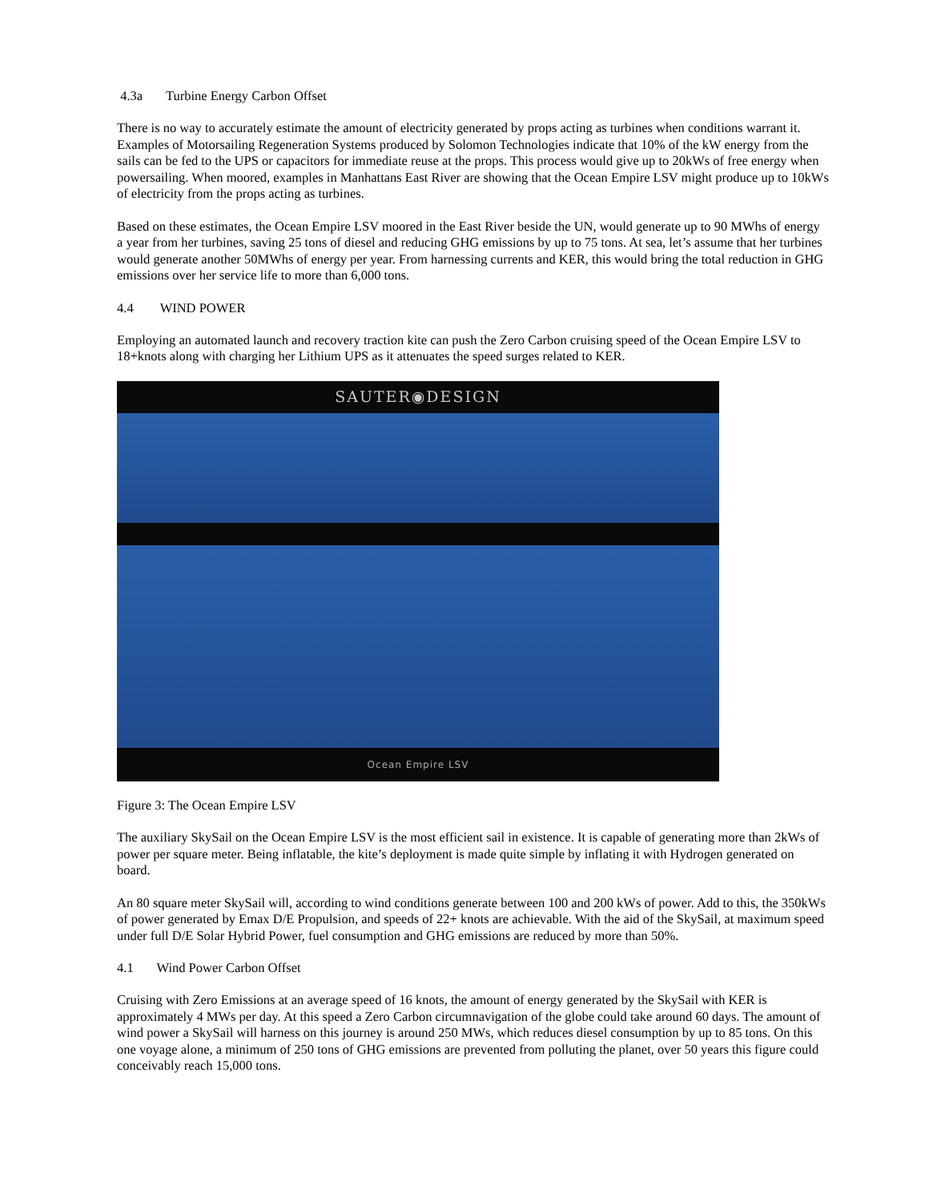4.3a Turbine Energy Carbon Offset
There is no way to accurately estimate the amount of electricity generated by props acting as turbines when conditions warrant it. Examples of Motorsailing Regeneration Systems produced by Solomon Technologies indicate that 10% of the kW energy from the sails can be fed to the UPS or capacitors for immediate reuse at the props. This process would give up to 20kWs of free energy when powersailing. When moored, examples in Manhattans East River are showing that the Ocean Empire LSV might produce up to 10kWs of electricity from the props acting as turbines.
Based on these estimates, the Ocean Empire LSV moored in the East River beside the UN, would generate up to 90 MWhs of energy a year from her turbines, saving 25 tons of diesel and reducing GHG emissions by up to 75 tons. At sea, let’s assume that her turbines would generate another 50MWhs of energy per year. From harnessing currents and KER, this would bring the total reduction in GHG emissions over her service life to more than 6,000 tons.
4.4 WIND POWER
Employing an automated launch and recovery traction kite can push the Zero Carbon cruising speed of the Ocean Empire LSV to 18+knots along with charging her Lithium UPS as it attenuates the speed surges related to KER.
SAUTER◉DESIGN
Ocean Empire LSV
Figure 3: The Ocean Empire LSV
The auxiliary SkySail on the Ocean Empire LSV is the most efficient sail in existence. It is capable of generating more than 2kWs of power per square meter. Being inflatable, the kite’s deployment is made quite simple by inflating it with Hydrogen generated on board.
An 80 square meter SkySail will, according to wind conditions generate between 100 and 200 kWs of power. Add to this, the 350kWs of power generated by Emax D/E Propulsion, and speeds of 22+ knots are achievable. With the aid of the SkySail, at maximum speed under full D/E Solar Hybrid Power, fuel consumption and GHG emissions are reduced by more than 50%.
4.1 Wind Power Carbon Offset
Cruising with Zero Emissions at an average speed of 16 knots, the amount of energy generated by the SkySail with KER is approximately 4 MWs per day. At this speed a Zero Carbon circumnavigation of the globe could take around 60 days. The amount of wind power a SkySail will harness on this journey is around 250 MWs, which reduces diesel consumption by up to 85 tons. On this one voyage alone, a minimum of 250 tons of GHG emissions are prevented from polluting the planet, over 50 years this figure could conceivably reach 15,000 tons.